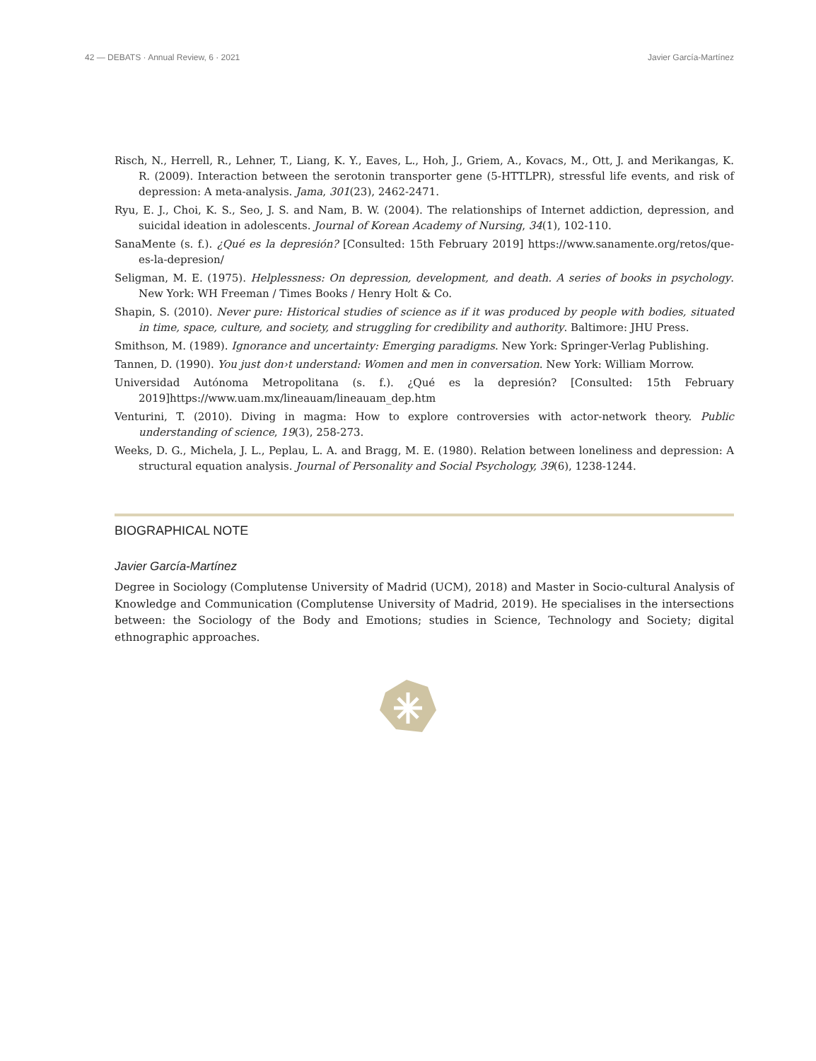42 — DEBATS · Annual Review, 6 · 2021 Javier García-Martínez
Risch, N., Herrell, R., Lehner, T., Liang, K. Y., Eaves, L., Hoh, J., Griem, A., Kovacs, M., Ott, J. and Merikangas, K. R. (2009). Interaction between the serotonin transporter gene (5-HTTLPR), stressful life events, and risk of depression: A meta-analysis. Jama, 301(23), 2462-2471.
Ryu, E. J., Choi, K. S., Seo, J. S. and Nam, B. W. (2004). The relationships of Internet addiction, depression, and suicidal ideation in adolescents. Journal of Korean Academy of Nursing, 34(1), 102-110.
SanaMente (s. f.). ¿Qué es la depresión? [Consulted: 15th February 2019] https://www.sanamente.org/retos/que-es-la-depresion/
Seligman, M. E. (1975). Helplessness: On depression, development, and death. A series of books in psychology. New York: WH Freeman / Times Books / Henry Holt & Co.
Shapin, S. (2010). Never pure: Historical studies of science as if it was produced by people with bodies, situated in time, space, culture, and society, and struggling for credibility and authority. Baltimore: JHU Press.
Smithson, M. (1989). Ignorance and uncertainty: Emerging paradigms. New York: Springer-Verlag Publishing.
Tannen, D. (1990). You just don›t understand: Women and men in conversation. New York: William Morrow.
Universidad Autónoma Metropolitana (s. f.). ¿Qué es la depresión? [Consulted: 15th February 2019]https://www.uam.mx/lineauam/lineauam_dep.htm
Venturini, T. (2010). Diving in magma: How to explore controversies with actor-network theory. Public understanding of science, 19(3), 258-273.
Weeks, D. G., Michela, J. L., Peplau, L. A. and Bragg, M. E. (1980). Relation between loneliness and depression: A structural equation analysis. Journal of Personality and Social Psychology, 39(6), 1238-1244.
BIOGRAPHICAL NOTE
Javier García-Martínez
Degree in Sociology (Complutense University of Madrid (UCM), 2018) and Master in Socio-cultural Analysis of Knowledge and Communication (Complutense University of Madrid, 2019). He specialises in the intersections between: the Sociology of the Body and Emotions; studies in Science, Technology and Society; digital ethnographic approaches.